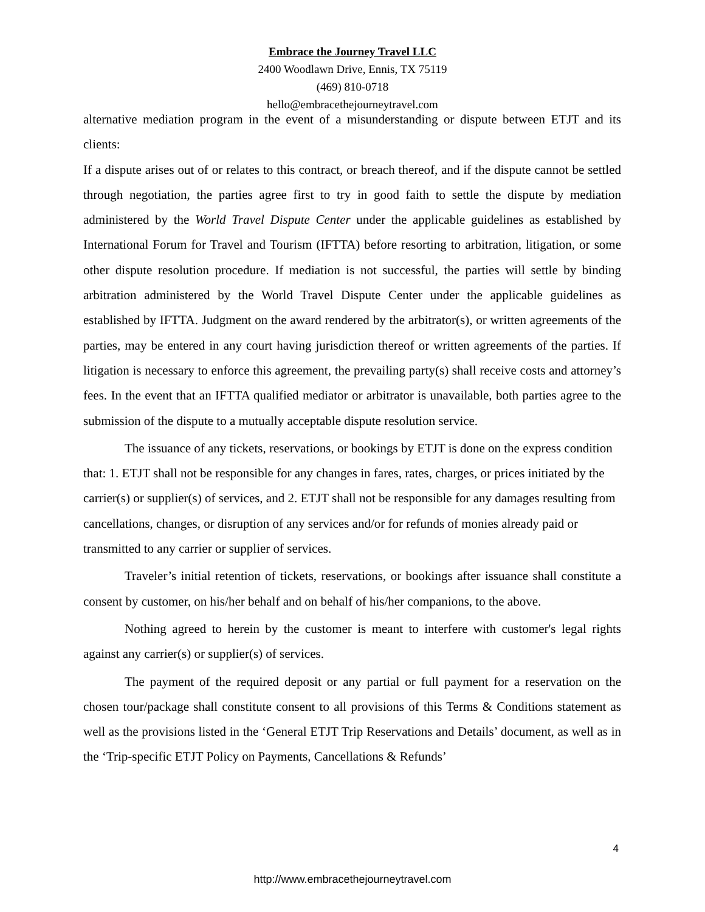Embrace the Journey Travel LLC
2400 Woodlawn Drive, Ennis, TX 75119
(469) 810-0718
hello@embracethejourneytravel.com
alternative mediation program in the event of a misunderstanding or dispute between ETJT and its clients:
If a dispute arises out of or relates to this contract, or breach thereof, and if the dispute cannot be settled through negotiation, the parties agree first to try in good faith to settle the dispute by mediation administered by the World Travel Dispute Center under the applicable guidelines as established by International Forum for Travel and Tourism (IFTTA) before resorting to arbitration, litigation, or some other dispute resolution procedure. If mediation is not successful, the parties will settle by binding arbitration administered by the World Travel Dispute Center under the applicable guidelines as established by IFTTA. Judgment on the award rendered by the arbitrator(s), or written agreements of the parties, may be entered in any court having jurisdiction thereof or written agreements of the parties. If litigation is necessary to enforce this agreement, the prevailing party(s) shall receive costs and attorney’s fees. In the event that an IFTTA qualified mediator or arbitrator is unavailable, both parties agree to the submission of the dispute to a mutually acceptable dispute resolution service.
The issuance of any tickets, reservations, or bookings by ETJT is done on the express condition that: 1. ETJT shall not be responsible for any changes in fares, rates, charges, or prices initiated by the carrier(s) or supplier(s) of services, and 2. ETJT shall not be responsible for any damages resulting from cancellations, changes, or disruption of any services and/or for refunds of monies already paid or transmitted to any carrier or supplier of services.
Traveler’s initial retention of tickets, reservations, or bookings after issuance shall constitute a consent by customer, on his/her behalf and on behalf of his/her companions, to the above.
Nothing agreed to herein by the customer is meant to interfere with customer's legal rights against any carrier(s) or supplier(s) of services.
The payment of the required deposit or any partial or full payment for a reservation on the chosen tour/package shall constitute consent to all provisions of this Terms & Conditions statement as well as the provisions listed in the ‘General ETJT Trip Reservations and Details’ document, as well as in the ‘Trip-specific ETJT Policy on Payments, Cancellations & Refunds’
4
http://www.embracethejourneytravel.com